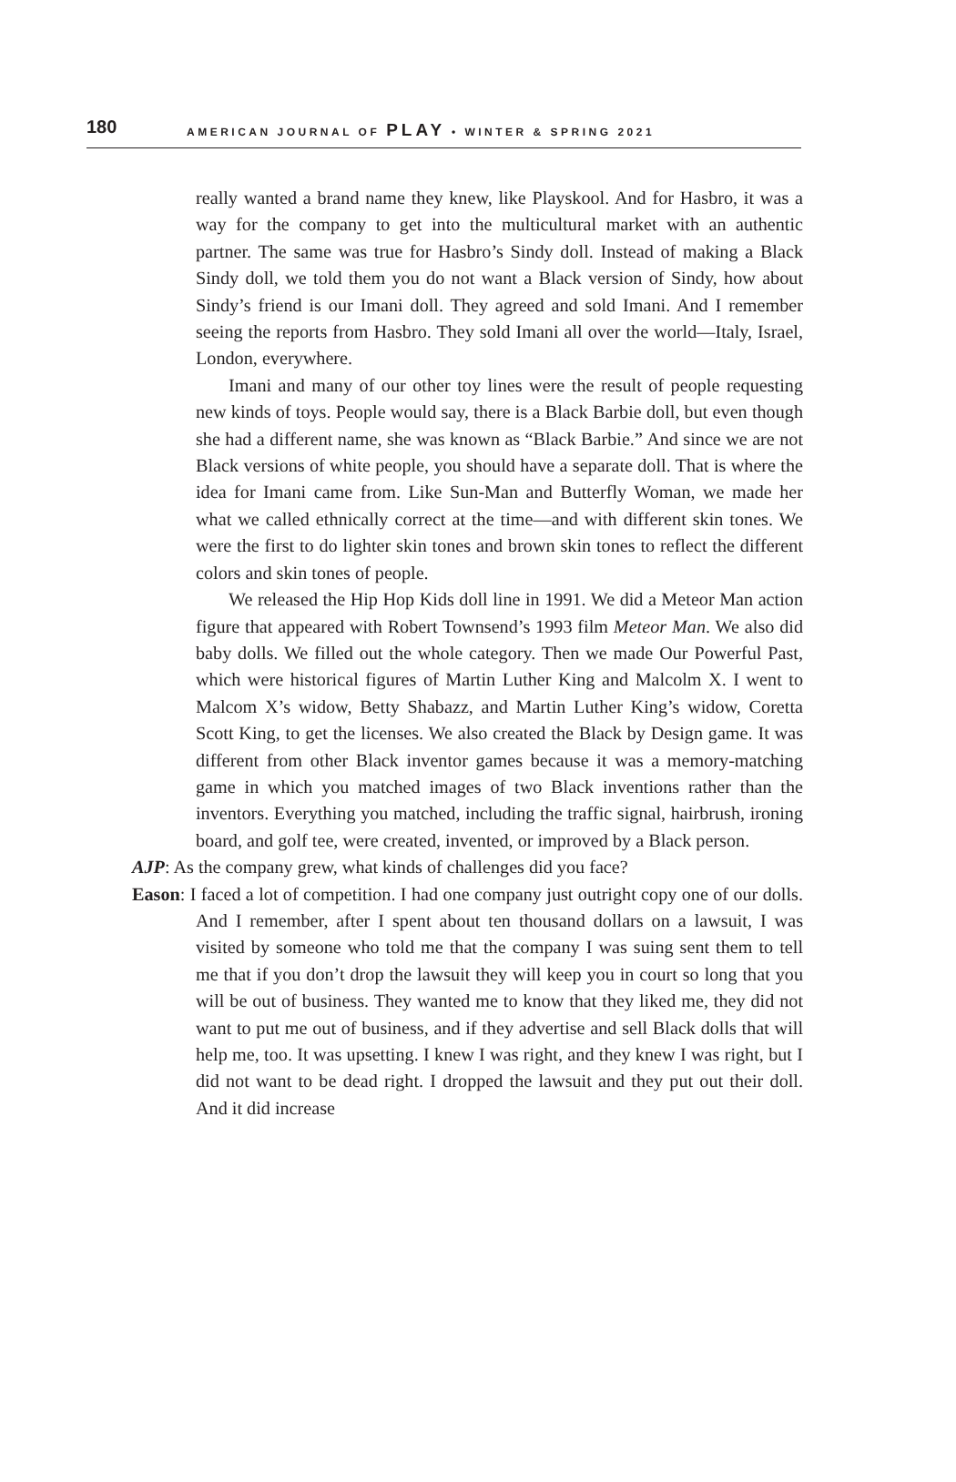180
AMERICAN JOURNAL OF PLAY • WINTER & SPRING 2021
really wanted a brand name they knew, like Playskool. And for Hasbro, it was a way for the company to get into the multicultural market with an authentic partner. The same was true for Hasbro’s Sindy doll. Instead of making a Black Sindy doll, we told them you do not want a Black version of Sindy, how about Sindy’s friend is our Imani doll. They agreed and sold Imani. And I remember seeing the reports from Hasbro. They sold Imani all over the world—Italy, Israel, London, everywhere.
Imani and many of our other toy lines were the result of people requesting new kinds of toys. People would say, there is a Black Barbie doll, but even though she had a different name, she was known as “Black Barbie.” And since we are not Black versions of white people, you should have a separate doll. That is where the idea for Imani came from. Like Sun-Man and Butterfly Woman, we made her what we called ethnically correct at the time—and with different skin tones. We were the first to do lighter skin tones and brown skin tones to reflect the different colors and skin tones of people.
We released the Hip Hop Kids doll line in 1991. We did a Meteor Man action figure that appeared with Robert Townsend’s 1993 film Meteor Man. We also did baby dolls. We filled out the whole category. Then we made Our Powerful Past, which were historical figures of Martin Luther King and Malcolm X. I went to Malcom X’s widow, Betty Shabazz, and Martin Luther King’s widow, Coretta Scott King, to get the licenses. We also created the Black by Design game. It was different from other Black inventor games because it was a memory-matching game in which you matched images of two Black inventions rather than the inventors. Everything you matched, including the traffic signal, hairbrush, ironing board, and golf tee, were created, invented, or improved by a Black person.
AJP: As the company grew, what kinds of challenges did you face?
Eason: I faced a lot of competition. I had one company just outright copy one of our dolls. And I remember, after I spent about ten thousand dollars on a lawsuit, I was visited by someone who told me that the company I was suing sent them to tell me that if you don’t drop the lawsuit they will keep you in court so long that you will be out of business. They wanted me to know that they liked me, they did not want to put me out of business, and if they advertise and sell Black dolls that will help me, too. It was upsetting. I knew I was right, and they knew I was right, but I did not want to be dead right. I dropped the lawsuit and they put out their doll. And it did increase